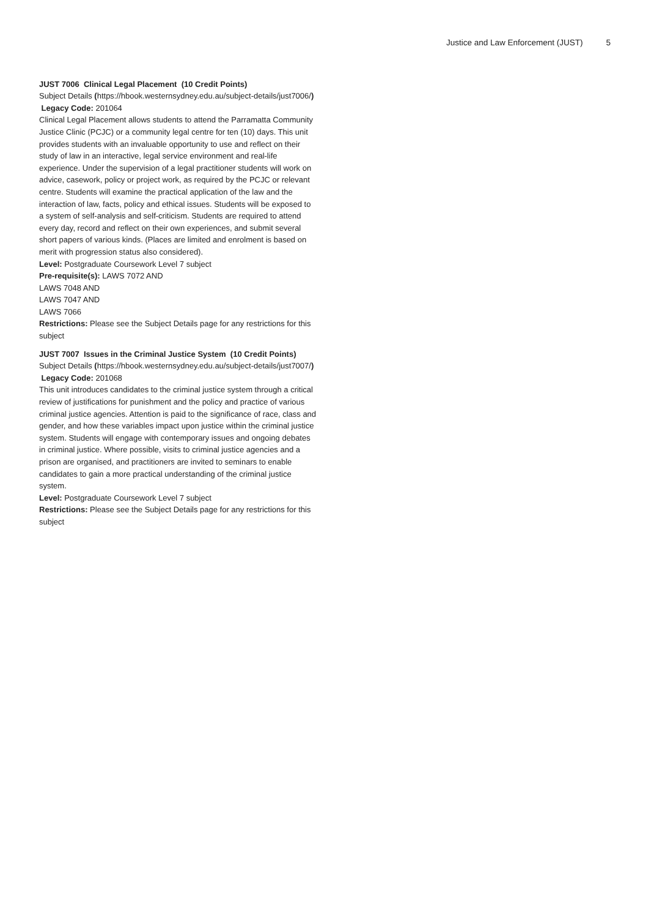Justice and Law Enforcement (JUST) 5
JUST 7006 Clinical Legal Placement (10 Credit Points)
Subject Details (https://hbook.westernsydney.edu.au/subject-details/just7006/) Legacy Code: 201064
Clinical Legal Placement allows students to attend the Parramatta Community Justice Clinic (PCJC) or a community legal centre for ten (10) days. This unit provides students with an invaluable opportunity to use and reflect on their study of law in an interactive, legal service environment and real-life experience. Under the supervision of a legal practitioner students will work on advice, casework, policy or project work, as required by the PCJC or relevant centre. Students will examine the practical application of the law and the interaction of law, facts, policy and ethical issues. Students will be exposed to a system of self-analysis and self-criticism. Students are required to attend every day, record and reflect on their own experiences, and submit several short papers of various kinds. (Places are limited and enrolment is based on merit with progression status also considered).
Level: Postgraduate Coursework Level 7 subject
Pre-requisite(s): LAWS 7072 AND
LAWS 7048 AND
LAWS 7047 AND
LAWS 7066
Restrictions: Please see the Subject Details page for any restrictions for this subject
JUST 7007 Issues in the Criminal Justice System (10 Credit Points)
Subject Details (https://hbook.westernsydney.edu.au/subject-details/just7007/) Legacy Code: 201068
This unit introduces candidates to the criminal justice system through a critical review of justifications for punishment and the policy and practice of various criminal justice agencies. Attention is paid to the significance of race, class and gender, and how these variables impact upon justice within the criminal justice system. Students will engage with contemporary issues and ongoing debates in criminal justice. Where possible, visits to criminal justice agencies and a prison are organised, and practitioners are invited to seminars to enable candidates to gain a more practical understanding of the criminal justice system.
Level: Postgraduate Coursework Level 7 subject
Restrictions: Please see the Subject Details page for any restrictions for this subject